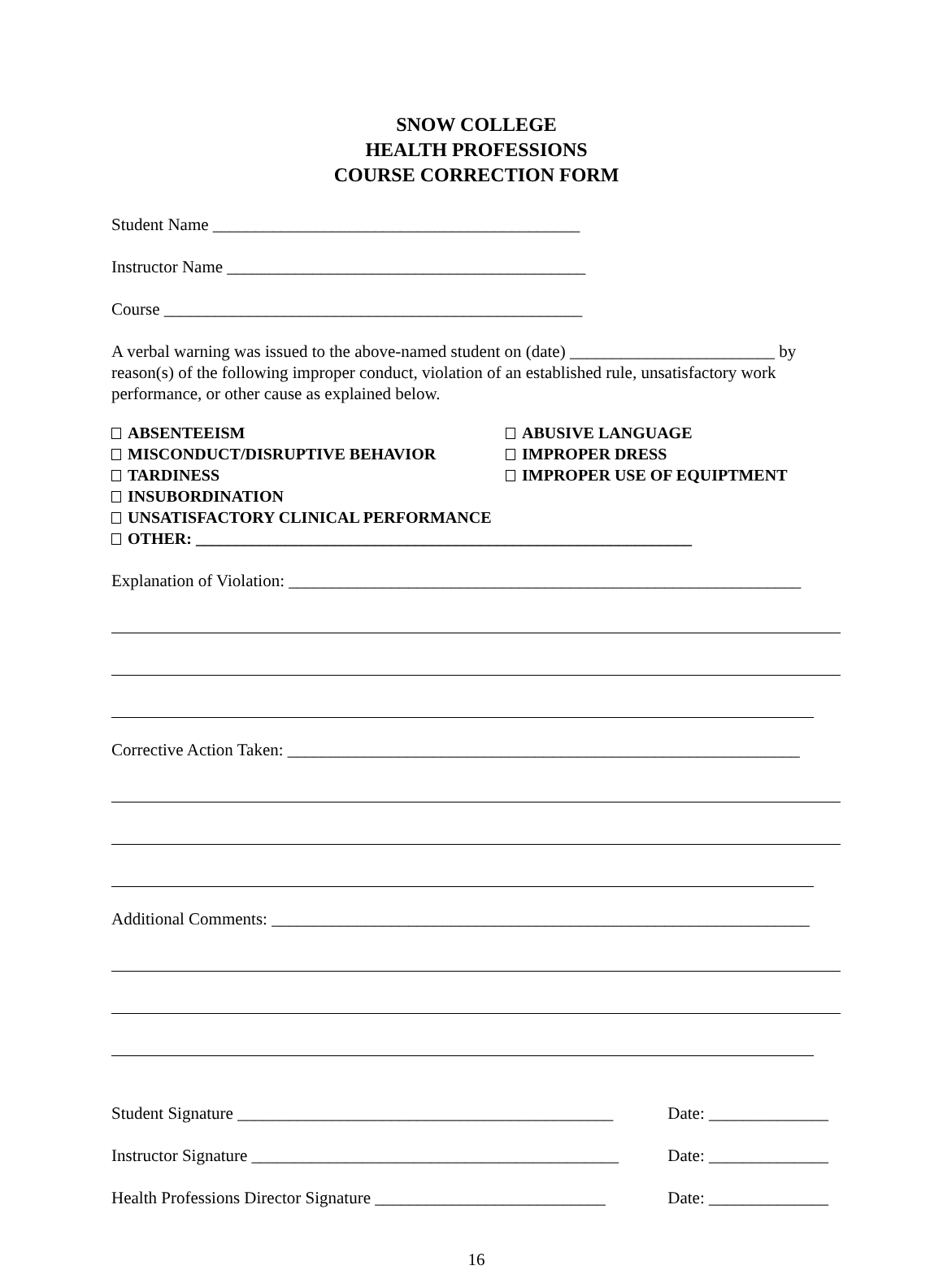SNOW COLLEGE
HEALTH PROFESSIONS
COURSE CORRECTION FORM
Student Name ___________________________________________
Instructor Name __________________________________________
Course _________________________________________________
A verbal warning was issued to the above-named student on (date) ________________________ by reason(s) of the following improper conduct, violation of an established rule, unsatisfactory work performance, or other cause as explained below.
ABSENTEEISM ABUSIVE LANGUAGE
MISCONDUCT/DISRUPTIVE BEHAVIOR IMPROPER DRESS
TARDINESS IMPROPER USE OF EQUIPTMENT
INSUBORDINATION
UNSATISFACTORY CLINICAL PERFORMANCE
OTHER: _____________________________________________________________
Explanation of Violation: ____________________________________________________________
Corrective Action Taken: ____________________________________________________________
Additional Comments: _______________________________________________________________
Student Signature ____________________________________________ Date: ______________
Instructor Signature ___________________________________________ Date: ______________
Health Professions Director Signature ___________________________ Date: ______________
16